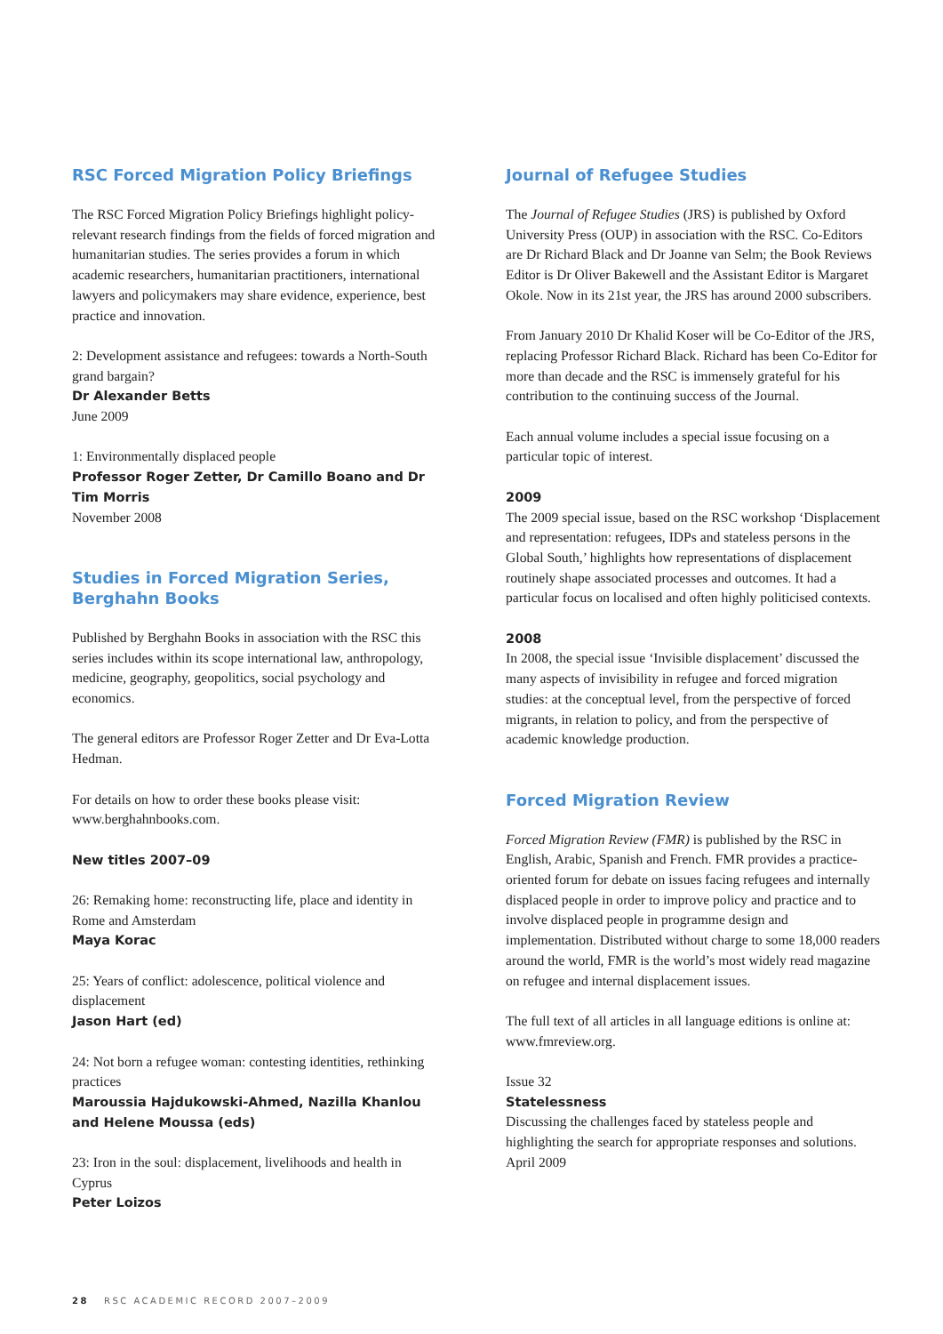RSC Forced Migration Policy Briefings
The RSC Forced Migration Policy Briefings highlight policy-relevant research findings from the fields of forced migration and humanitarian studies. The series provides a forum in which academic researchers, humanitarian practitioners, international lawyers and policymakers may share evidence, experience, best practice and innovation.
2: Development assistance and refugees: towards a North-South grand bargain?
Dr Alexander Betts
June 2009
1: Environmentally displaced people
Professor Roger Zetter, Dr Camillo Boano and Dr Tim Morris
November 2008
Studies in Forced Migration Series, Berghahn Books
Published by Berghahn Books in association with the RSC this series includes within its scope international law, anthropology, medicine, geography, geopolitics, social psychology and economics.
The general editors are Professor Roger Zetter and Dr Eva-Lotta Hedman.
For details on how to order these books please visit: www.berghahnbooks.com.
New titles 2007–09
26: Remaking home: reconstructing life, place and identity in Rome and Amsterdam
Maya Korac
25: Years of conflict: adolescence, political violence and displacement
Jason Hart (ed)
24: Not born a refugee woman: contesting identities, rethinking practices
Maroussia Hajdukowski-Ahmed, Nazilla Khanlou and Helene Moussa (eds)
23: Iron in the soul: displacement, livelihoods and health in Cyprus
Peter Loizos
Journal of Refugee Studies
The Journal of Refugee Studies (JRS) is published by Oxford University Press (OUP) in association with the RSC. Co-Editors are Dr Richard Black and Dr Joanne van Selm; the Book Reviews Editor is Dr Oliver Bakewell and the Assistant Editor is Margaret Okole. Now in its 21st year, the JRS has around 2000 subscribers.
From January 2010 Dr Khalid Koser will be Co-Editor of the JRS, replacing Professor Richard Black. Richard has been Co-Editor for more than decade and the RSC is immensely grateful for his contribution to the continuing success of the Journal.
Each annual volume includes a special issue focusing on a particular topic of interest.
2009
The 2009 special issue, based on the RSC workshop ‘Displacement and representation: refugees, IDPs and stateless persons in the Global South,’ highlights how representations of displacement routinely shape associated processes and outcomes. It had a particular focus on localised and often highly politicised contexts.
2008
In 2008, the special issue ‘Invisible displacement’ discussed the many aspects of invisibility in refugee and forced migration studies: at the conceptual level, from the perspective of forced migrants, in relation to policy, and from the perspective of academic knowledge production.
Forced Migration Review
Forced Migration Review (FMR) is published by the RSC in English, Arabic, Spanish and French. FMR provides a practice-oriented forum for debate on issues facing refugees and internally displaced people in order to improve policy and practice and to involve displaced people in programme design and implementation. Distributed without charge to some 18,000 readers around the world, FMR is the world’s most widely read magazine on refugee and internal displacement issues.
The full text of all articles in all language editions is online at: www.fmreview.org.
Issue 32
Statelessness
Discussing the challenges faced by stateless people and highlighting the search for appropriate responses and solutions.
April 2009
28 RSC ACADEMIC RECORD 2007–2009